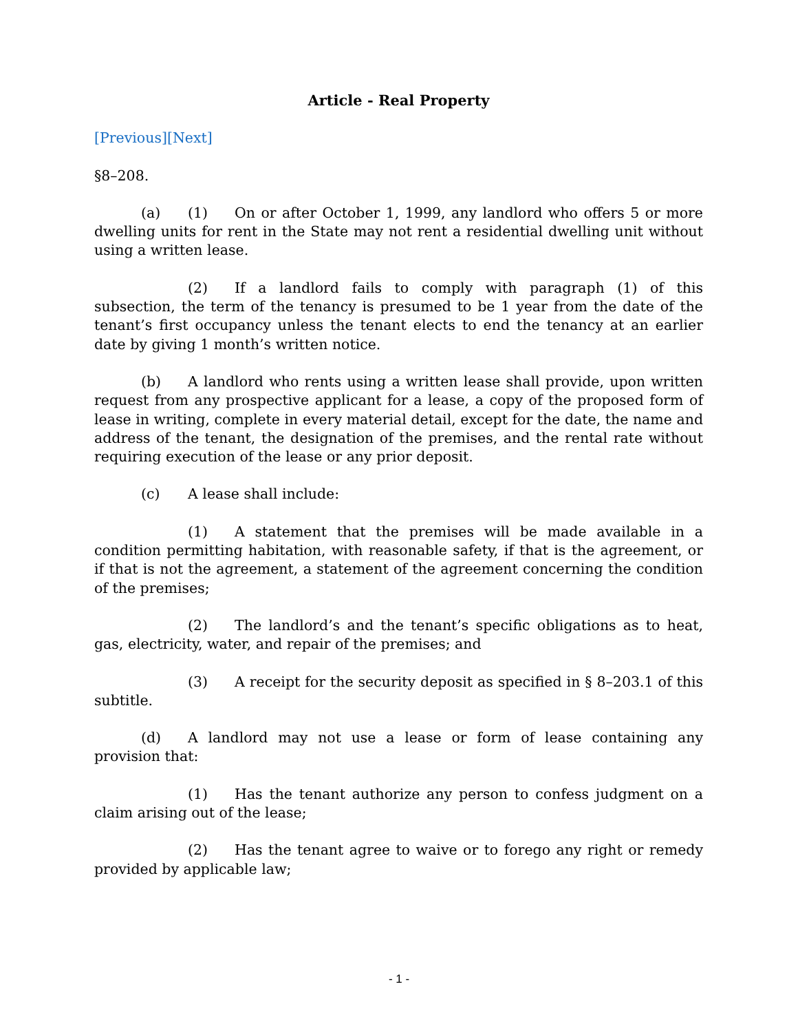Article - Real Property
[Previous][Next]
§8–208.
(a) (1) On or after October 1, 1999, any landlord who offers 5 or more dwelling units for rent in the State may not rent a residential dwelling unit without using a written lease.
(2) If a landlord fails to comply with paragraph (1) of this subsection, the term of the tenancy is presumed to be 1 year from the date of the tenant’s first occupancy unless the tenant elects to end the tenancy at an earlier date by giving 1 month’s written notice.
(b) A landlord who rents using a written lease shall provide, upon written request from any prospective applicant for a lease, a copy of the proposed form of lease in writing, complete in every material detail, except for the date, the name and address of the tenant, the designation of the premises, and the rental rate without requiring execution of the lease or any prior deposit.
(c) A lease shall include:
(1) A statement that the premises will be made available in a condition permitting habitation, with reasonable safety, if that is the agreement, or if that is not the agreement, a statement of the agreement concerning the condition of the premises;
(2) The landlord’s and the tenant’s specific obligations as to heat, gas, electricity, water, and repair of the premises; and
(3) A receipt for the security deposit as specified in § 8–203.1 of this subtitle.
(d) A landlord may not use a lease or form of lease containing any provision that:
(1) Has the tenant authorize any person to confess judgment on a claim arising out of the lease;
(2) Has the tenant agree to waive or to forego any right or remedy provided by applicable law;
- 1 -